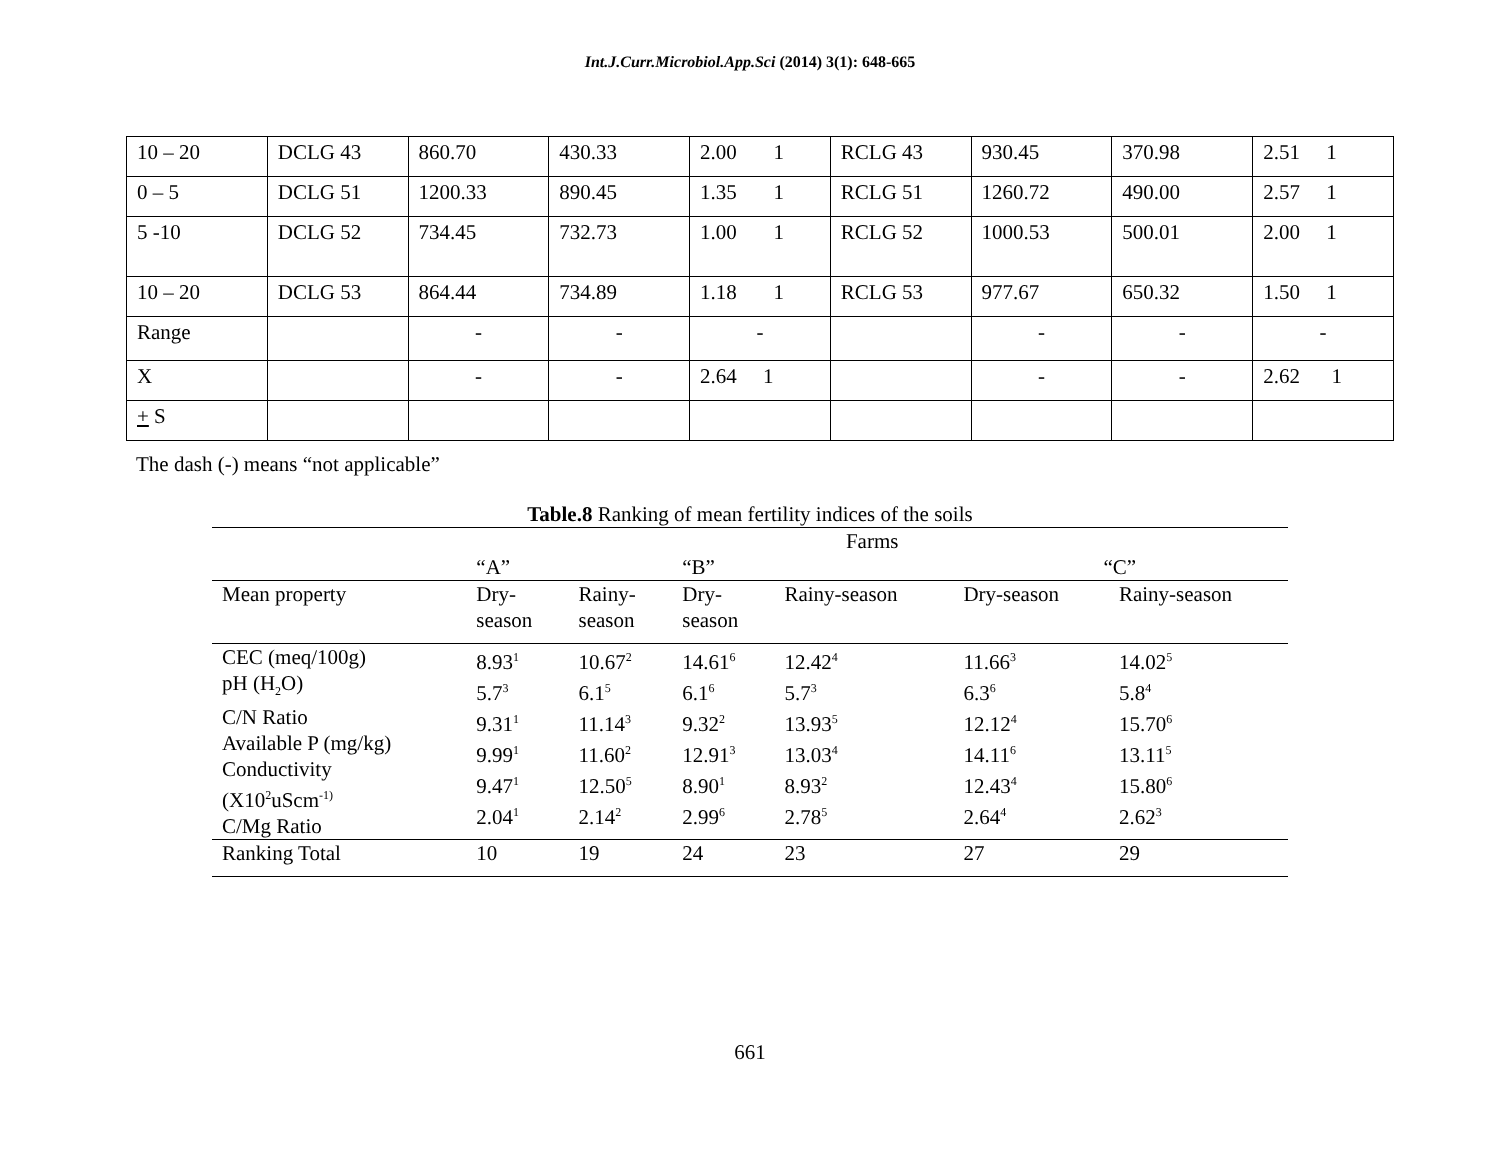Int.J.Curr.Microbiol.App.Sci (2014) 3(1): 648-665
| 10 – 20 | DCLG 43 | 860.70 | 430.33 | 2.00 1 | RCLG 43 | 930.45 | 370.98 | 2.51 1 |
| 0 – 5 | DCLG 51 | 1200.33 | 890.45 | 1.35 1 | RCLG 51 | 1260.72 | 490.00 | 2.57 1 |
| 5 -10 | DCLG 52 | 734.45 | 732.73 | 1.00 1 | RCLG 52 | 1000.53 | 500.01 | 2.00 1 |
| 10 – 20 | DCLG 53 | 864.44 | 734.89 | 1.18 1 | RCLG 53 | 977.67 | 650.32 | 1.50 1 |
| Range | | - | - | - | | - | - | - |
| X | | - | - | 2.64 1 | | - | - | 2.62 1 |
| + S | | | | | | | | |
The dash (-) means “not applicable”
Table.8 Ranking of mean fertility indices of the soils
| | Farms | | | | | |
| | “A” | | “B” | | “C” | |
| Mean property | Dry- season | Rainy- season | Dry- season | Rainy-season | Dry-season | Rainy-season |
| CEC (meq/100g) pH (H<sub>2</sub>O) C/N Ratio Available P (mg/kg) Conductivity (X10<sup>2</sup>uScm<sup>-1)</sup> C/Mg Ratio | 8.93<sup>1</sup> 5.7<sup>3</sup> 9.31<sup>1</sup> 9.99<sup>1</sup> 9.47<sup>1</sup> 2.04<sup>1</sup> | 10.67<sup>2</sup> 6.1<sup>5</sup> 11.14<sup>3</sup> 11.60<sup>2</sup> 12.50<sup>5</sup> 2.14<sup>2</sup> | 14.61<sup>6</sup> 6.1<sup>6</sup> 9.32<sup>2</sup> 12.91<sup>3</sup> 8.90<sup>1</sup> 2.99<sup>6</sup> | 12.42<sup>4</sup> 5.7<sup>3</sup> 13.93<sup>5</sup> 13.03<sup>4</sup> 8.93<sup>2</sup> 2.78<sup>5</sup> | 11.66<sup>3</sup> 6.3<sup>6</sup> 12.12<sup>4</sup> 14.11<sup>6</sup> 12.43<sup>4</sup> 2.64<sup>4</sup> | 14.02<sup>5</sup> 5.8<sup>4</sup> 15.70<sup>6</sup> 13.11<sup>5</sup> 15.80<sup>6</sup> 2.62<sup>3</sup> |
| Ranking Total | 10 | 19 | 24 | 23 | 27 | 29 |
661